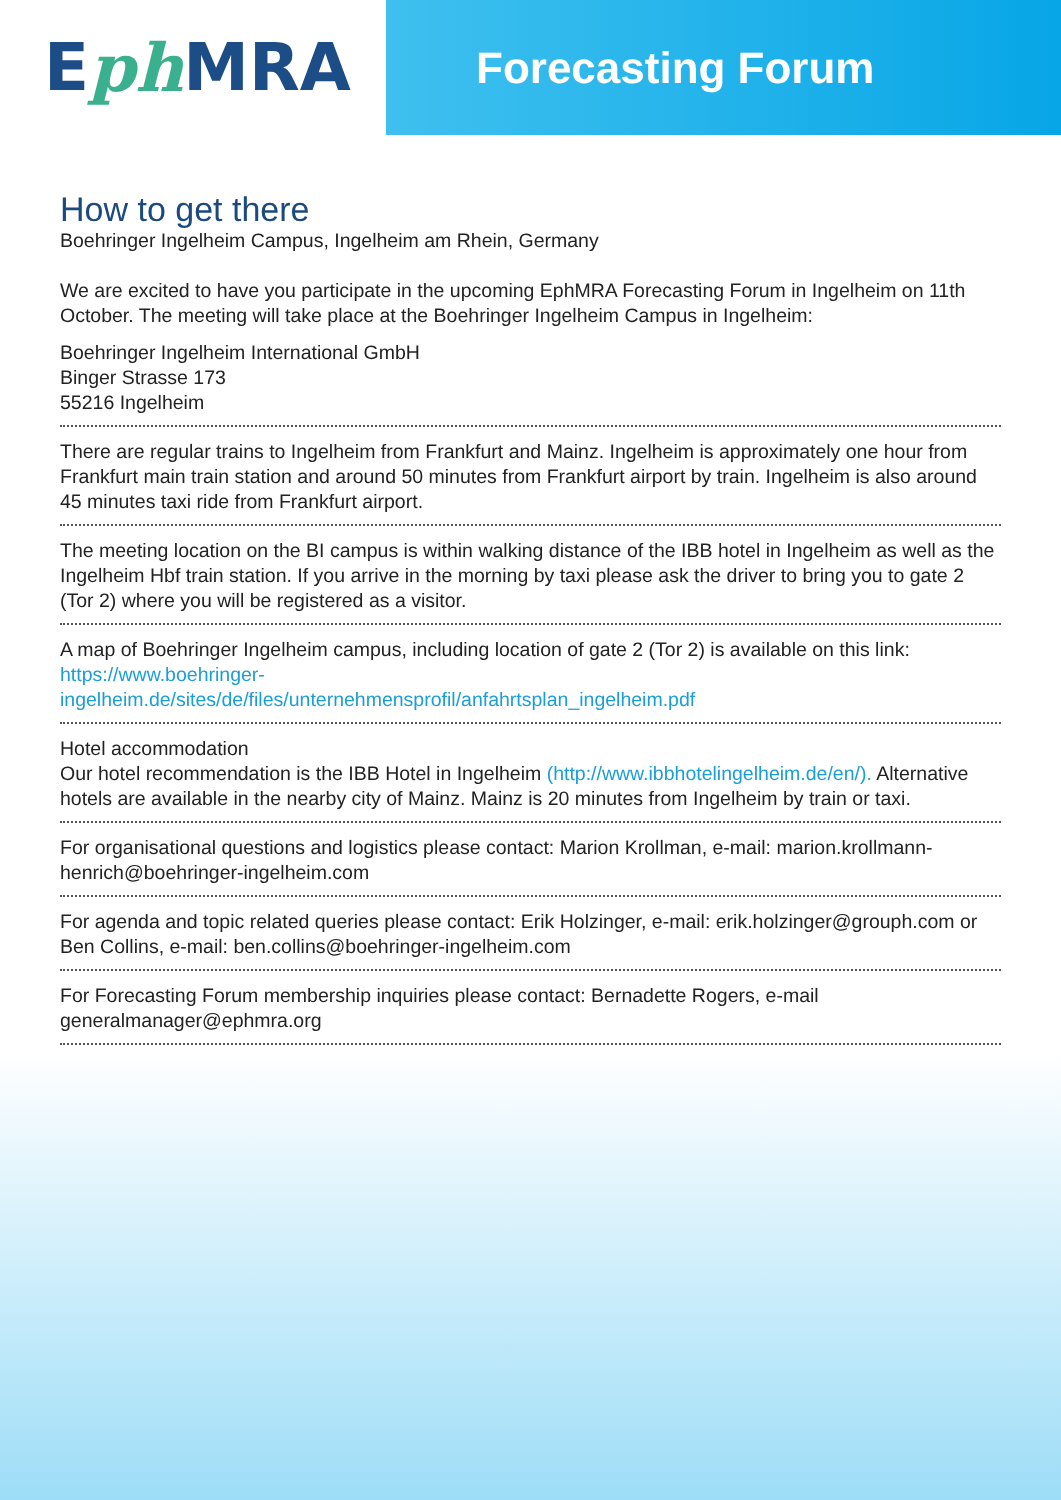E ph MRA
Forecasting Forum
How to get there
Boehringer Ingelheim Campus, Ingelheim am Rhein, Germany
We are excited to have you participate in the upcoming EphMRA Forecasting Forum in Ingelheim on 11th October. The meeting will take place at the Boehringer Ingelheim Campus in Ingelheim:
Boehringer Ingelheim International GmbH
Binger Strasse 173
55216 Ingelheim
There are regular trains to Ingelheim from Frankfurt and Mainz. Ingelheim is approximately one hour from Frankfurt main train station and around 50 minutes from Frankfurt airport by train. Ingelheim is also around 45 minutes taxi ride from Frankfurt airport.
The meeting location on the BI campus is within walking distance of the IBB hotel in Ingelheim as well as the Ingelheim Hbf train station. If you arrive in the morning by taxi please ask the driver to bring you to gate 2 (Tor 2) where you will be registered as a visitor.
A map of Boehringer Ingelheim campus, including location of gate 2 (Tor 2) is available on this link:
https://www.boehringer-
ingelheim.de/sites/de/files/unternehmensprofil/anfahrtsplan_ingelheim.pdf
Hotel accommodation
Our hotel recommendation is the IBB Hotel in Ingelheim (http://www.ibbhotelingelheim.de/en/). Alternative hotels are available in the nearby city of Mainz. Mainz is 20 minutes from Ingelheim by train or taxi.
For organisational questions and logistics please contact: Marion Krollman, e-mail: marion.krollmann-henrich@boehringer-ingelheim.com
For agenda and topic related queries please contact: Erik Holzinger, e-mail: erik.holzinger@grouph.com or Ben Collins, e-mail: ben.collins@boehringer-ingelheim.com
For Forecasting Forum membership inquiries please contact: Bernadette Rogers, e-mail generalmanager@ephmra.org